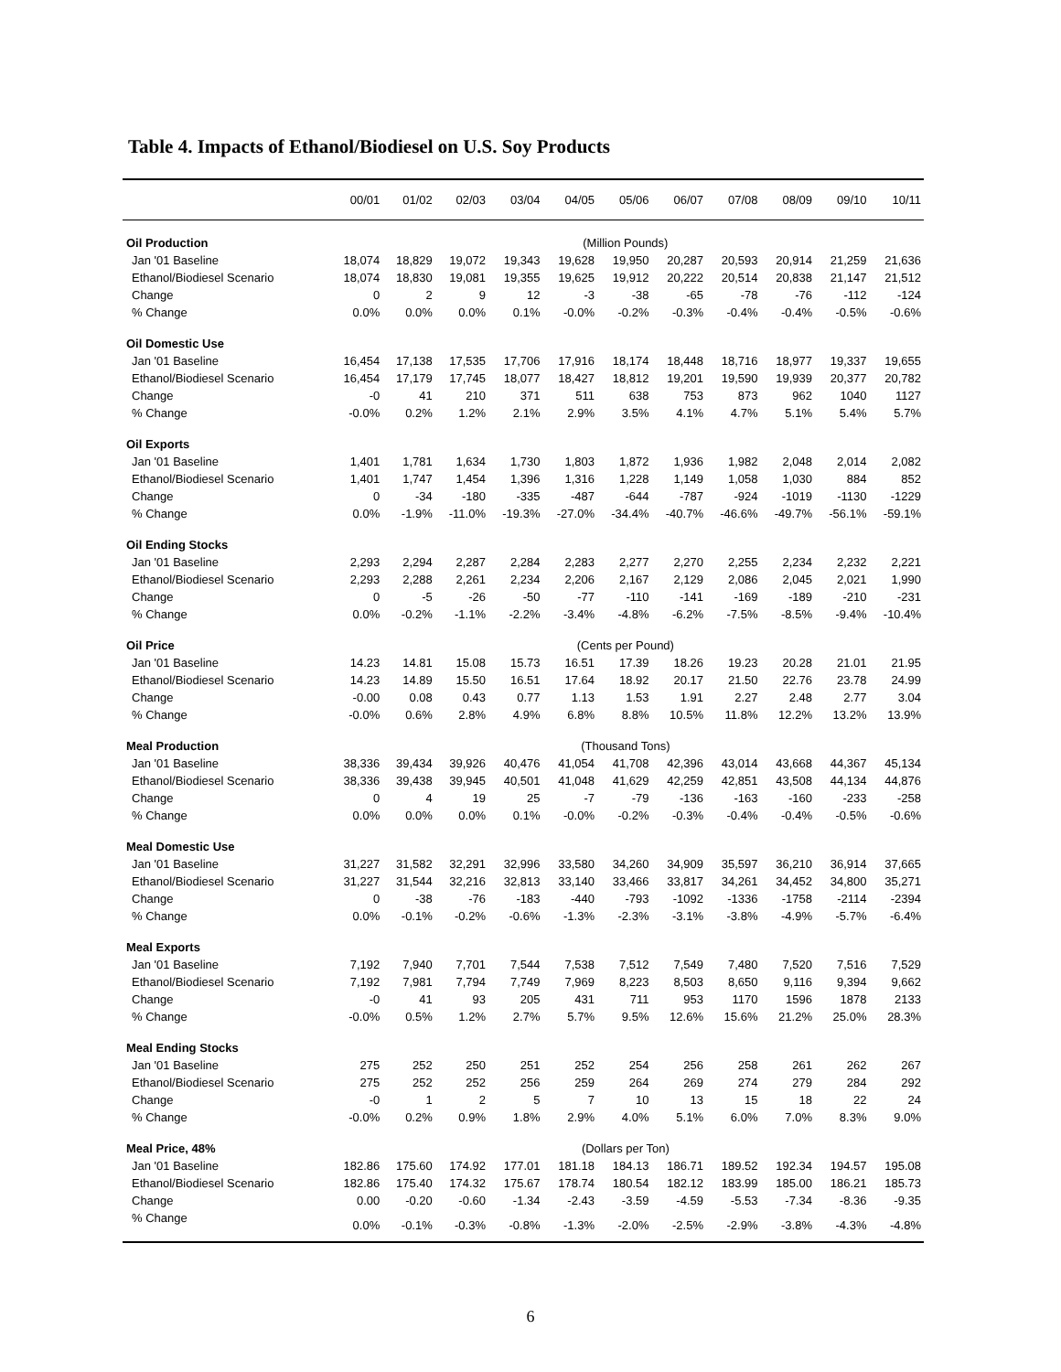Table 4. Impacts of Ethanol/Biodiesel on U.S. Soy Products
| | 00/01 | 01/02 | 02/03 | 03/04 | 04/05 | 05/06 | 06/07 | 07/08 | 08/09 | 09/10 | 10/11 |
| --- | --- | --- | --- | --- | --- | --- | --- | --- | --- | --- | --- |
| Oil Production | (Million Pounds) | | | | | | | | | | |
| Jan '01 Baseline | 18,074 | 18,829 | 19,072 | 19,343 | 19,628 | 19,950 | 20,287 | 20,593 | 20,914 | 21,259 | 21,636 |
| Ethanol/Biodiesel Scenario | 18,074 | 18,830 | 19,081 | 19,355 | 19,625 | 19,912 | 20,222 | 20,514 | 20,838 | 21,147 | 21,512 |
| Change | 0 | 2 | 9 | 12 | -3 | -38 | -65 | -78 | -76 | -112 | -124 |
| % Change | 0.0% | 0.0% | 0.0% | 0.1% | -0.0% | -0.2% | -0.3% | -0.4% | -0.4% | -0.5% | -0.6% |
| Oil Domestic Use | | | | | | | | | | | |
| Jan '01 Baseline | 16,454 | 17,138 | 17,535 | 17,706 | 17,916 | 18,174 | 18,448 | 18,716 | 18,977 | 19,337 | 19,655 |
| Ethanol/Biodiesel Scenario | 16,454 | 17,179 | 17,745 | 18,077 | 18,427 | 18,812 | 19,201 | 19,590 | 19,939 | 20,377 | 20,782 |
| Change | -0 | 41 | 210 | 371 | 511 | 638 | 753 | 873 | 962 | 1040 | 1127 |
| % Change | -0.0% | 0.2% | 1.2% | 2.1% | 2.9% | 3.5% | 4.1% | 4.7% | 5.1% | 5.4% | 5.7% |
| Oil Exports | | | | | | | | | | | |
| Jan '01 Baseline | 1,401 | 1,781 | 1,634 | 1,730 | 1,803 | 1,872 | 1,936 | 1,982 | 2,048 | 2,014 | 2,082 |
| Ethanol/Biodiesel Scenario | 1,401 | 1,747 | 1,454 | 1,396 | 1,316 | 1,228 | 1,149 | 1,058 | 1,030 | 884 | 852 |
| Change | 0 | -34 | -180 | -335 | -487 | -644 | -787 | -924 | -1019 | -1130 | -1229 |
| % Change | 0.0% | -1.9% | -11.0% | -19.3% | -27.0% | -34.4% | -40.7% | -46.6% | -49.7% | -56.1% | -59.1% |
| Oil Ending Stocks | | | | | | | | | | | |
| Jan '01 Baseline | 2,293 | 2,294 | 2,287 | 2,284 | 2,283 | 2,277 | 2,270 | 2,255 | 2,234 | 2,232 | 2,221 |
| Ethanol/Biodiesel Scenario | 2,293 | 2,288 | 2,261 | 2,234 | 2,206 | 2,167 | 2,129 | 2,086 | 2,045 | 2,021 | 1,990 |
| Change | 0 | -5 | -26 | -50 | -77 | -110 | -141 | -169 | -189 | -210 | -231 |
| % Change | 0.0% | -0.2% | -1.1% | -2.2% | -3.4% | -4.8% | -6.2% | -7.5% | -8.5% | -9.4% | -10.4% |
| Oil Price | (Cents per Pound) | | | | | | | | | | |
| Jan '01 Baseline | 14.23 | 14.81 | 15.08 | 15.73 | 16.51 | 17.39 | 18.26 | 19.23 | 20.28 | 21.01 | 21.95 |
| Ethanol/Biodiesel Scenario | 14.23 | 14.89 | 15.50 | 16.51 | 17.64 | 18.92 | 20.17 | 21.50 | 22.76 | 23.78 | 24.99 |
| Change | -0.00 | 0.08 | 0.43 | 0.77 | 1.13 | 1.53 | 1.91 | 2.27 | 2.48 | 2.77 | 3.04 |
| % Change | -0.0% | 0.6% | 2.8% | 4.9% | 6.8% | 8.8% | 10.5% | 11.8% | 12.2% | 13.2% | 13.9% |
| Meal Production | (Thousand Tons) | | | | | | | | | | |
| Jan '01 Baseline | 38,336 | 39,434 | 39,926 | 40,476 | 41,054 | 41,708 | 42,396 | 43,014 | 43,668 | 44,367 | 45,134 |
| Ethanol/Biodiesel Scenario | 38,336 | 39,438 | 39,945 | 40,501 | 41,048 | 41,629 | 42,259 | 42,851 | 43,508 | 44,134 | 44,876 |
| Change | 0 | 4 | 19 | 25 | -7 | -79 | -136 | -163 | -160 | -233 | -258 |
| % Change | 0.0% | 0.0% | 0.0% | 0.1% | -0.0% | -0.2% | -0.3% | -0.4% | -0.4% | -0.5% | -0.6% |
| Meal Domestic Use | | | | | | | | | | | |
| Jan '01 Baseline | 31,227 | 31,582 | 32,291 | 32,996 | 33,580 | 34,260 | 34,909 | 35,597 | 36,210 | 36,914 | 37,665 |
| Ethanol/Biodiesel Scenario | 31,227 | 31,544 | 32,216 | 32,813 | 33,140 | 33,466 | 33,817 | 34,261 | 34,452 | 34,800 | 35,271 |
| Change | 0 | -38 | -76 | -183 | -440 | -793 | -1092 | -1336 | -1758 | -2114 | -2394 |
| % Change | 0.0% | -0.1% | -0.2% | -0.6% | -1.3% | -2.3% | -3.1% | -3.8% | -4.9% | -5.7% | -6.4% |
| Meal Exports | | | | | | | | | | | |
| Jan '01 Baseline | 7,192 | 7,940 | 7,701 | 7,544 | 7,538 | 7,512 | 7,549 | 7,480 | 7,520 | 7,516 | 7,529 |
| Ethanol/Biodiesel Scenario | 7,192 | 7,981 | 7,794 | 7,749 | 7,969 | 8,223 | 8,503 | 8,650 | 9,116 | 9,394 | 9,662 |
| Change | -0 | 41 | 93 | 205 | 431 | 711 | 953 | 1170 | 1596 | 1878 | 2133 |
| % Change | -0.0% | 0.5% | 1.2% | 2.7% | 5.7% | 9.5% | 12.6% | 15.6% | 21.2% | 25.0% | 28.3% |
| Meal Ending Stocks | | | | | | | | | | | |
| Jan '01 Baseline | 275 | 252 | 250 | 251 | 252 | 254 | 256 | 258 | 261 | 262 | 267 |
| Ethanol/Biodiesel Scenario | 275 | 252 | 252 | 256 | 259 | 264 | 269 | 274 | 279 | 284 | 292 |
| Change | -0 | 1 | 2 | 5 | 7 | 10 | 13 | 15 | 18 | 22 | 24 |
| % Change | -0.0% | 0.2% | 0.9% | 1.8% | 2.9% | 4.0% | 5.1% | 6.0% | 7.0% | 8.3% | 9.0% |
| Meal Price, 48% | (Dollars per Ton) | | | | | | | | | | |
| Jan '01 Baseline | 182.86 | 175.60 | 174.92 | 177.01 | 181.18 | 184.13 | 186.71 | 189.52 | 192.34 | 194.57 | 195.08 |
| Ethanol/Biodiesel Scenario | 182.86 | 175.40 | 174.32 | 175.67 | 178.74 | 180.54 | 182.12 | 183.99 | 185.00 | 186.21 | 185.73 |
| Change | 0.00 | -0.20 | -0.60 | -1.34 | -2.43 | -3.59 | -4.59 | -5.53 | -7.34 | -8.36 | -9.35 |
| % Change | 0.0% | -0.1% | -0.3% | -0.8% | -1.3% | -2.0% | -2.5% | -2.9% | -3.8% | -4.3% | -4.8% |
6